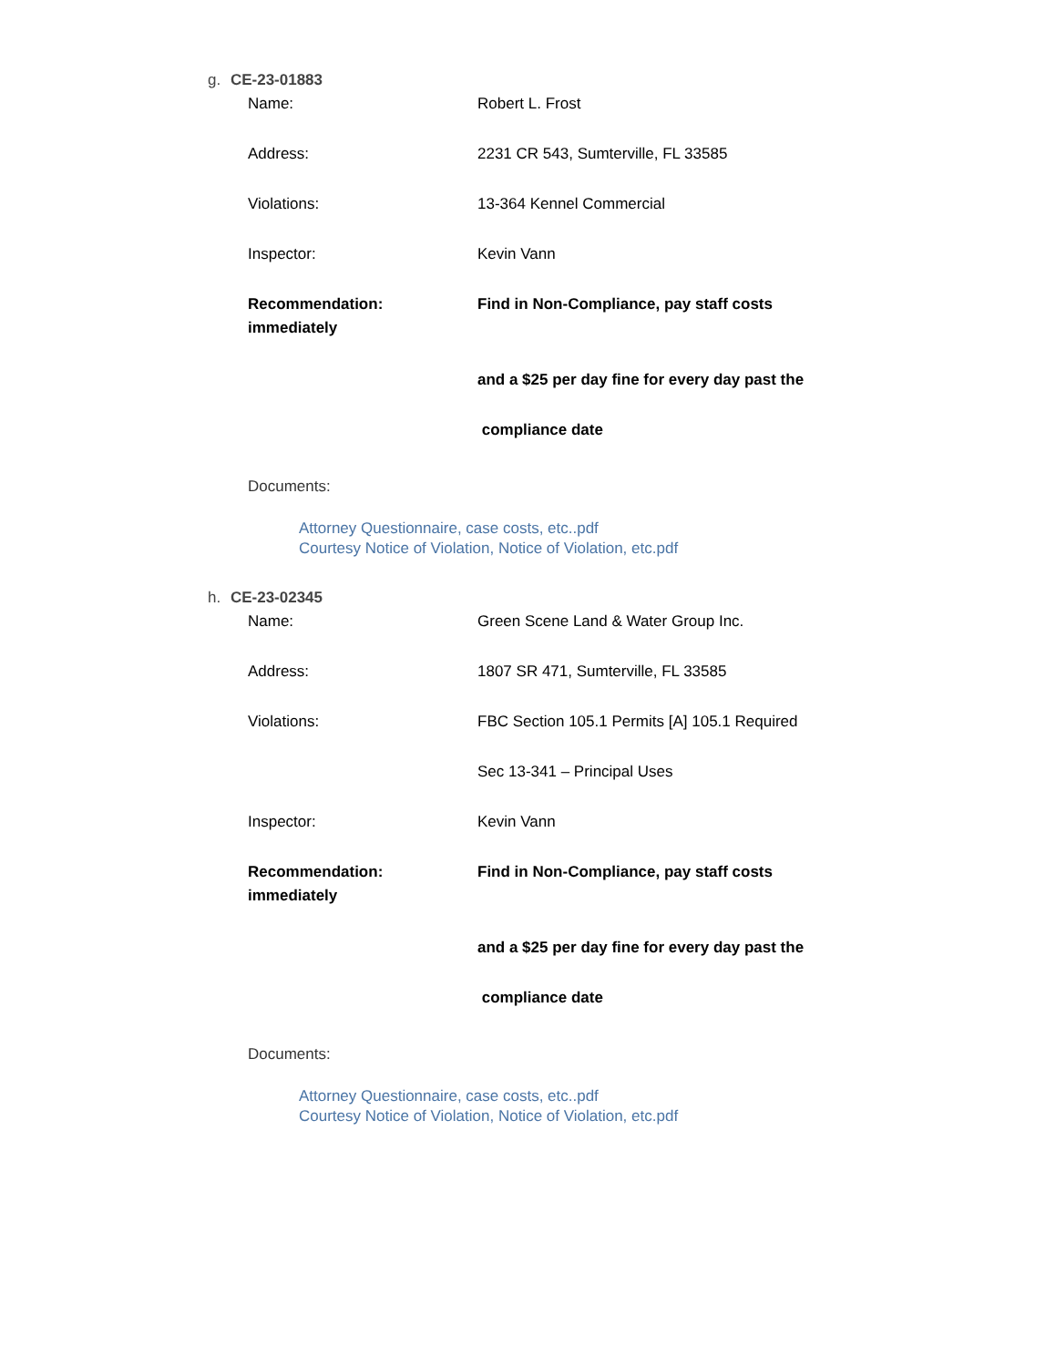g. CE-23-01883
Name: Robert L. Frost
Address: 2231 CR 543, Sumterville, FL 33585
Violations: 13-364 Kennel Commercial
Inspector: Kevin Vann
Recommendation:
immediately
Find in Non-Compliance, pay staff costs
and a $25 per day fine for every day past the
compliance date
Documents:
Attorney Questionnaire, case costs, etc..pdf
Courtesy Notice of Violation, Notice of Violation, etc.pdf
h. CE-23-02345
Name: Green Scene Land & Water Group Inc.
Address: 1807 SR 471, Sumterville, FL 33585
Violations: FBC Section 105.1 Permits [A] 105.1 Required
Sec 13-341 – Principal Uses
Inspector: Kevin Vann
Recommendation:
immediately
Find in Non-Compliance, pay staff costs
and a $25 per day fine for every day past the
compliance date
Documents:
Attorney Questionnaire, case costs, etc..pdf
Courtesy Notice of Violation, Notice of Violation, etc.pdf